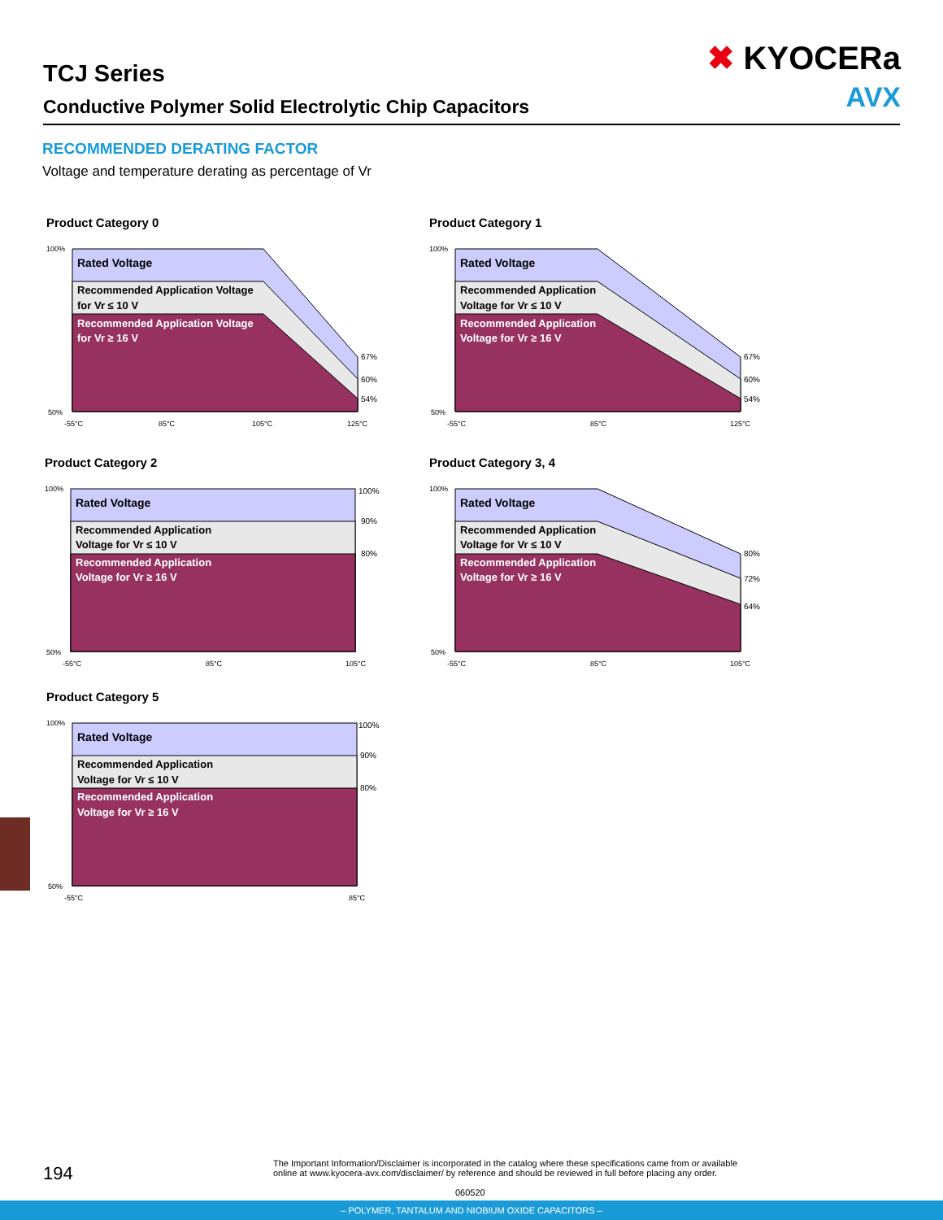TCJ Series
Conductive Polymer Solid Electrolytic Chip Capacitors
✖ KYOCERa
AVX
RECOMMENDED DERATING FACTOR
Voltage and temperature derating as percentage of Vr
Product Category 0
Rated Voltage
Recommended Application Voltage
for Vr ≤ 10 V
Recommended Application Voltage
for Vr ≥ 16 V
67%
60%
54%
100%
50%
-55°C
85°C
105°C
125°C
Product Category 1
Rated Voltage
Recommended Application
Voltage for Vr ≤ 10 V
Recommended Application
Voltage for Vr ≥ 16 V
67%
60%
54%
100%
50%
-55°C
85°C
125°C
Product Category 2
Rated Voltage
Recommended Application
Voltage for Vr ≤ 10 V
Recommended Application
Voltage for Vr ≥ 16 V
100%
90%
80%
100%
50%
-55°C
85°C
105°C
Product Category 3, 4
Rated Voltage
Recommended Application
Voltage for Vr ≤ 10 V
Recommended Application
Voltage for Vr ≥ 16 V
80%
72%
64%
100%
50%
-55°C
85°C
105°C
Product Category 5
Rated Voltage
Recommended Application
Voltage for Vr ≤ 10 V
Recommended Application
Voltage for Vr ≥ 16 V
100%
90%
80%
100%
50%
-55°C
85°C
194
The Important Information/Disclaimer is incorporated in the catalog where these specifications came from or available online at www.kyocera-avx.com/disclaimer/ by reference and should be reviewed in full before placing any order.
060520
– POLYMER, TANTALUM AND NIOBIUM OXIDE CAPACITORS –